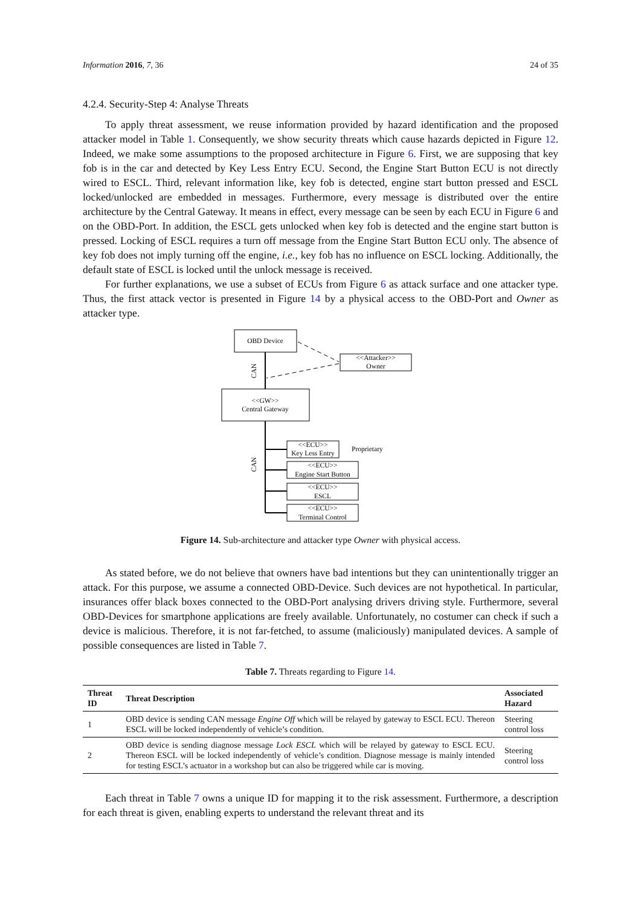Information 2016, 7, 36 24 of 35
4.2.4. Security-Step 4: Analyse Threats
To apply threat assessment, we reuse information provided by hazard identification and the proposed attacker model in Table 1. Consequently, we show security threats which cause hazards depicted in Figure 12. Indeed, we make some assumptions to the proposed architecture in Figure 6. First, we are supposing that key fob is in the car and detected by Key Less Entry ECU. Second, the Engine Start Button ECU is not directly wired to ESCL. Third, relevant information like, key fob is detected, engine start button pressed and ESCL locked/unlocked are embedded in messages. Furthermore, every message is distributed over the entire architecture by the Central Gateway. It means in effect, every message can be seen by each ECU in Figure 6 and on the OBD-Port. In addition, the ESCL gets unlocked when key fob is detected and the engine start button is pressed. Locking of ESCL requires a turn off message from the Engine Start Button ECU only. The absence of key fob does not imply turning off the engine, i.e., key fob has no influence on ESCL locking. Additionally, the default state of ESCL is locked until the unlock message is received.
For further explanations, we use a subset of ECUs from Figure 6 as attack surface and one attacker type. Thus, the first attack vector is presented in Figure 14 by a physical access to the OBD-Port and Owner as attacker type.
OBD Device
<<Attacker>>
Owner
CAN
<<GW>>
Central Gateway
CAN
<<ECU>>
Key Less Entry
Proprietary
<<ECU>>
Engine Start Button
<<ECU>>
ESCL
<<ECU>>
Terminal Control
Figure 14. Sub-architecture and attacker type Owner with physical access.
As stated before, we do not believe that owners have bad intentions but they can unintentionally trigger an attack. For this purpose, we assume a connected OBD-Device. Such devices are not hypothetical. In particular, insurances offer black boxes connected to the OBD-Port analysing drivers driving style. Furthermore, several OBD-Devices for smartphone applications are freely available. Unfortunately, no costumer can check if such a device is malicious. Therefore, it is not far-fetched, to assume (maliciously) manipulated devices. A sample of possible consequences are listed in Table 7.
Table 7. Threats regarding to Figure 14.
| Threat ID | Threat Description | Associated Hazard |
| --- | --- | --- |
| 1 | OBD device is sending CAN message Engine Off which will be relayed by gateway to ESCL ECU. Thereon ESCL will be locked independently of vehicle’s condition. | Steering control loss |
| 2 | OBD device is sending diagnose message Lock ESCL which will be relayed by gateway to ESCL ECU. Thereon ESCL will be locked independently of vehicle’s condition. Diagnose message is mainly intended for testing ESCL’s actuator in a workshop but can also be triggered while car is moving. | Steering control loss |
Each threat in Table 7 owns a unique ID for mapping it to the risk assessment. Furthermore, a description for each threat is given, enabling experts to understand the relevant threat and its